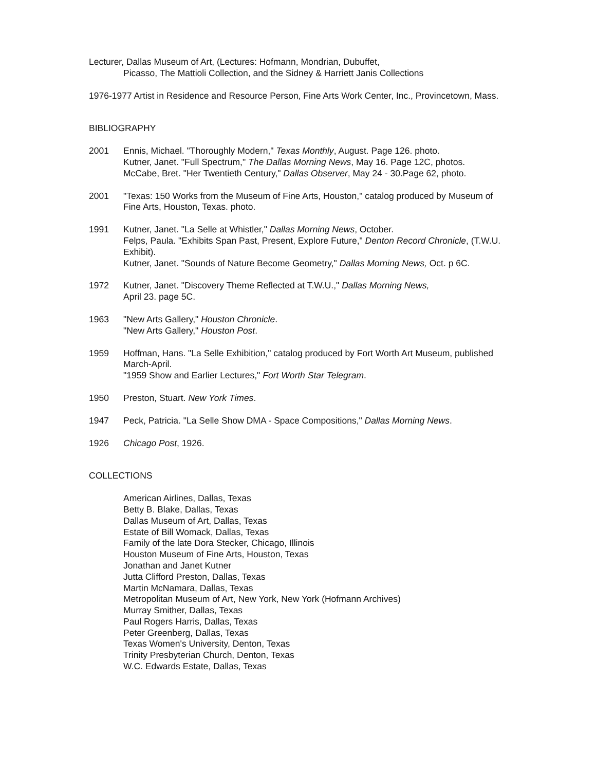Lecturer, Dallas Museum of Art, (Lectures: Hofmann, Mondrian, Dubuffet,
Picasso, The Mattioli Collection, and the Sidney & Harriett Janis Collections
1976-1977 Artist in Residence and Resource Person, Fine Arts Work Center, Inc., Provincetown, Mass.
BIBLIOGRAPHY
2001 Ennis, Michael. "Thoroughly Modern," Texas Monthly, August. Page 126. photo.
Kutner, Janet. "Full Spectrum," The Dallas Morning News, May 16. Page 12C, photos.
McCabe, Bret. "Her Twentieth Century," Dallas Observer, May 24 - 30.Page 62, photo.
2001 "Texas: 150 Works from the Museum of Fine Arts, Houston," catalog produced by Museum of Fine Arts, Houston, Texas. photo.
1991 Kutner, Janet. "La Selle at Whistler," Dallas Morning News, October.
Felps, Paula. "Exhibits Span Past, Present, Explore Future," Denton Record Chronicle, (T.W.U. Exhibit).
Kutner, Janet. "Sounds of Nature Become Geometry," Dallas Morning News, Oct. p 6C.
1972 Kutner, Janet. "Discovery Theme Reflected at T.W.U.," Dallas Morning News,
April 23. page 5C.
1963 "New Arts Gallery," Houston Chronicle.
"New Arts Gallery," Houston Post.
1959 Hoffman, Hans. "La Selle Exhibition," catalog produced by Fort Worth Art Museum, published March-April.
"1959 Show and Earlier Lectures," Fort Worth Star Telegram.
1950 Preston, Stuart. New York Times.
1947 Peck, Patricia. "La Selle Show DMA - Space Compositions," Dallas Morning News.
1926 Chicago Post, 1926.
COLLECTIONS
American Airlines, Dallas, Texas
Betty B. Blake, Dallas, Texas
Dallas Museum of Art, Dallas, Texas
Estate of Bill Womack, Dallas, Texas
Family of the late Dora Stecker, Chicago, Illinois
Houston Museum of Fine Arts, Houston, Texas
Jonathan and Janet Kutner
Jutta Clifford Preston, Dallas, Texas
Martin McNamara, Dallas, Texas
Metropolitan Museum of Art, New York, New York (Hofmann Archives)
Murray Smither, Dallas, Texas
Paul Rogers Harris, Dallas, Texas
Peter Greenberg, Dallas, Texas
Texas Women's University, Denton, Texas
Trinity Presbyterian Church, Denton, Texas
W.C. Edwards Estate, Dallas, Texas